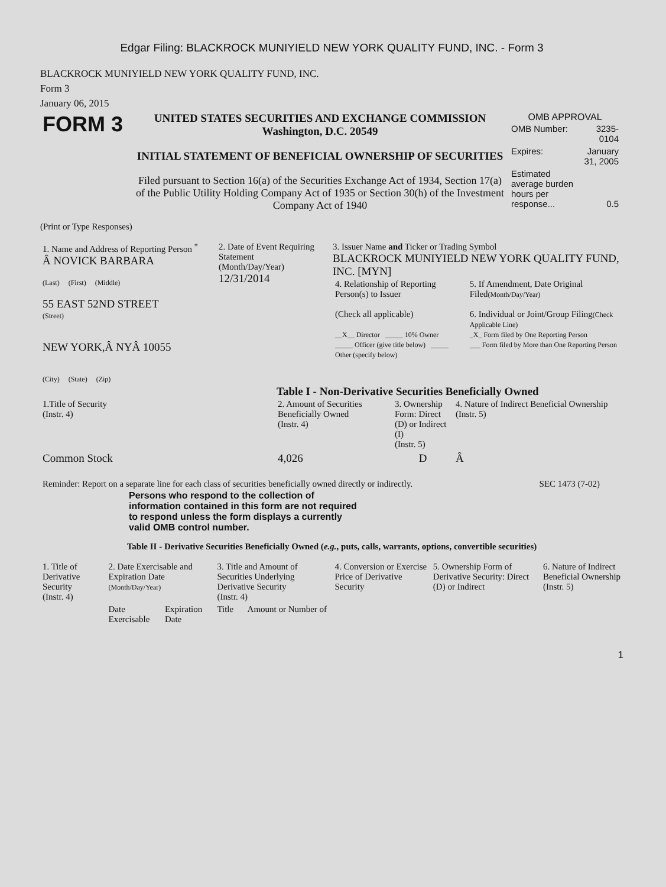Edgar Filing: BLACKROCK MUNIYIELD NEW YORK QUALITY FUND, INC. - Form 3
BLACKROCK MUNIYIELD NEW YORK QUALITY FUND, INC.
Form 3
January 06, 2015
| FORM 3 | UNITED STATES SECURITIES AND EXCHANGE COMMISSION Washington, D.C. 20549 INITIAL STATEMENT OF BENEFICIAL OWNERSHIP OF SECURITIES Filed pursuant to Section 16(a) of the Securities Exchange Act of 1934, Section 17(a) of the Public Utility Holding Company Act of 1935 or Section 30(h) of the Investment Company Act of 1940 | OMB APPROVAL / OMB Number: / 3235-0104 / / Expires: / January 31, 2005 / / Estimated average burden hours per response... / 0.5 / |
(Print or Type Responses)
| 1. Name and Address of Reporting Person <sup>*</sup> Â NOVICK BARBARA (Last) (First) (Middle) 55 EAST 52ND STREET (Street) NEW YORK,Â NYÂ 10055 (City) (State) (Zip) | 2. Date of Event Requiring Statement (Month/Day/Year) 12/31/2014 | 3. Issuer Name and Ticker or Trading Symbol BLACKROCK MUNIYIELD NEW YORK QUALITY FUND, INC. [MYN] / 4. Relationship of Reporting Person(s) to Issuer (Check all applicable) __X__ Director _____ 10% Owner _____ Officer (give title below) _____ Other (specify below) / 5. If Amendment, Date Original Filed (Month/Day/Year) 6. Individual or Joint/Group Filing (Check Applicable Line) _X_ Form filed by One Reporting Person ___ Form filed by More than One Reporting Person / |
Table I - Non-Derivative Securities Beneficially Owned
| 1.Title of Security (Instr. 4) | 2. Amount of Securities Beneficially Owned (Instr. 4) | 3. Ownership Form: Direct (D) or Indirect (I) (Instr. 5) | 4. Nature of Indirect Beneficial Ownership (Instr. 5) |
| --- | --- | --- | --- |
| Common Stock | 4,026 | D | Â |
| Reminder: Report on a separate line for each class of securities beneficially owned directly or indirectly. | SEC 1473 (7-02) |
Persons who respond to the collection of information contained in this form are not required to respond unless the form displays a currently valid OMB control number.
Table II - Derivative Securities Beneficially Owned (e.g., puts, calls, warrants, options, convertible securities)
| 1. Title of Derivative Security (Instr. 4) | 2. Date Exercisable and Expiration Date (Month/Day/Year) | | 3. Title and Amount of Securities Underlying Derivative Security (Instr. 4) | | 4. Conversion or Exercise Price of Derivative Security | 5. Ownership Form of Derivative Security: Direct (D) or Indirect | 6. Nature of Indirect Beneficial Ownership (Instr. 5) |
| --- | --- | --- | --- | --- | --- | --- | --- |
| | Date Exercisable | Expiration Date | Title | Amount or Number of | | | |
1